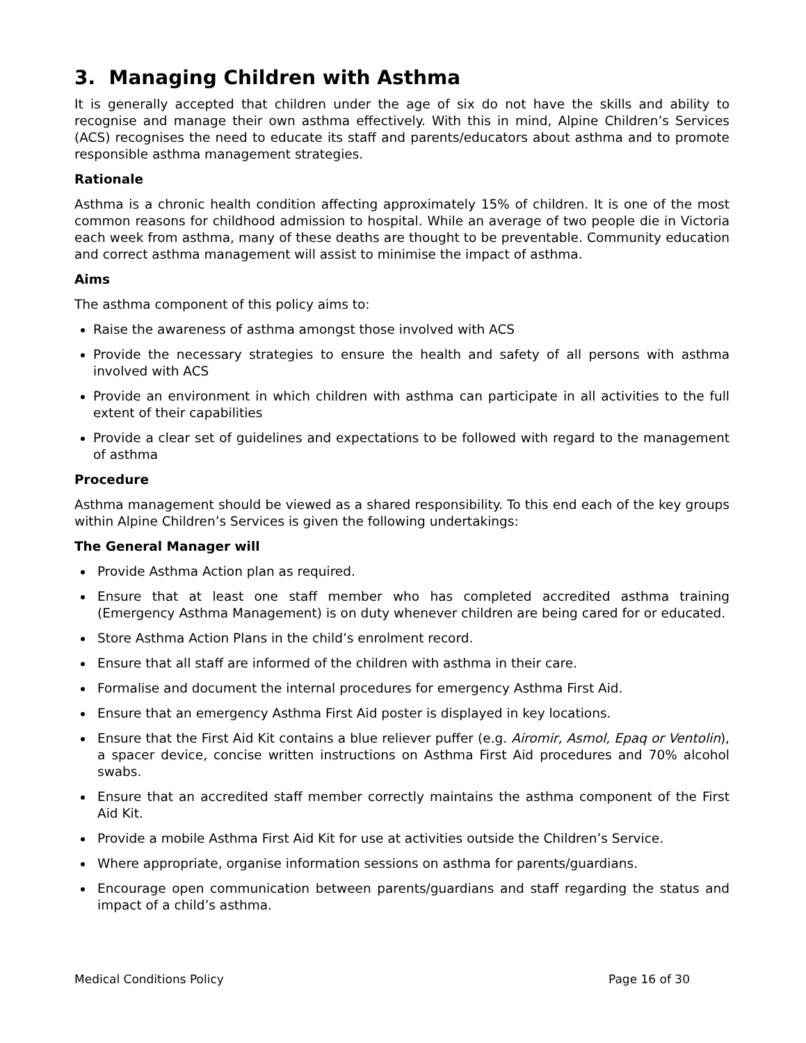3. Managing Children with Asthma
It is generally accepted that children under the age of six do not have the skills and ability to recognise and manage their own asthma effectively. With this in mind, Alpine Children’s Services (ACS) recognises the need to educate its staff and parents/educators about asthma and to promote responsible asthma management strategies.
Rationale
Asthma is a chronic health condition affecting approximately 15% of children. It is one of the most common reasons for childhood admission to hospital. While an average of two people die in Victoria each week from asthma, many of these deaths are thought to be preventable. Community education and correct asthma management will assist to minimise the impact of asthma.
Aims
The asthma component of this policy aims to:
Raise the awareness of asthma amongst those involved with ACS
Provide the necessary strategies to ensure the health and safety of all persons with asthma involved with ACS
Provide an environment in which children with asthma can participate in all activities to the full extent of their capabilities
Provide a clear set of guidelines and expectations to be followed with regard to the management of asthma
Procedure
Asthma management should be viewed as a shared responsibility. To this end each of the key groups within Alpine Children’s Services is given the following undertakings:
The General Manager will
Provide Asthma Action plan as required.
Ensure that at least one staff member who has completed accredited asthma training (Emergency Asthma Management) is on duty whenever children are being cared for or educated.
Store Asthma Action Plans in the child’s enrolment record.
Ensure that all staff are informed of the children with asthma in their care.
Formalise and document the internal procedures for emergency Asthma First Aid.
Ensure that an emergency Asthma First Aid poster is displayed in key locations.
Ensure that the First Aid Kit contains a blue reliever puffer (e.g. Airomir, Asmol, Epaq or Ventolin), a spacer device, concise written instructions on Asthma First Aid procedures and 70% alcohol swabs.
Ensure that an accredited staff member correctly maintains the asthma component of the First Aid Kit.
Provide a mobile Asthma First Aid Kit for use at activities outside the Children’s Service.
Where appropriate, organise information sessions on asthma for parents/guardians.
Encourage open communication between parents/guardians and staff regarding the status and impact of a child’s asthma.
Medical Conditions Policy Page 16 of 30